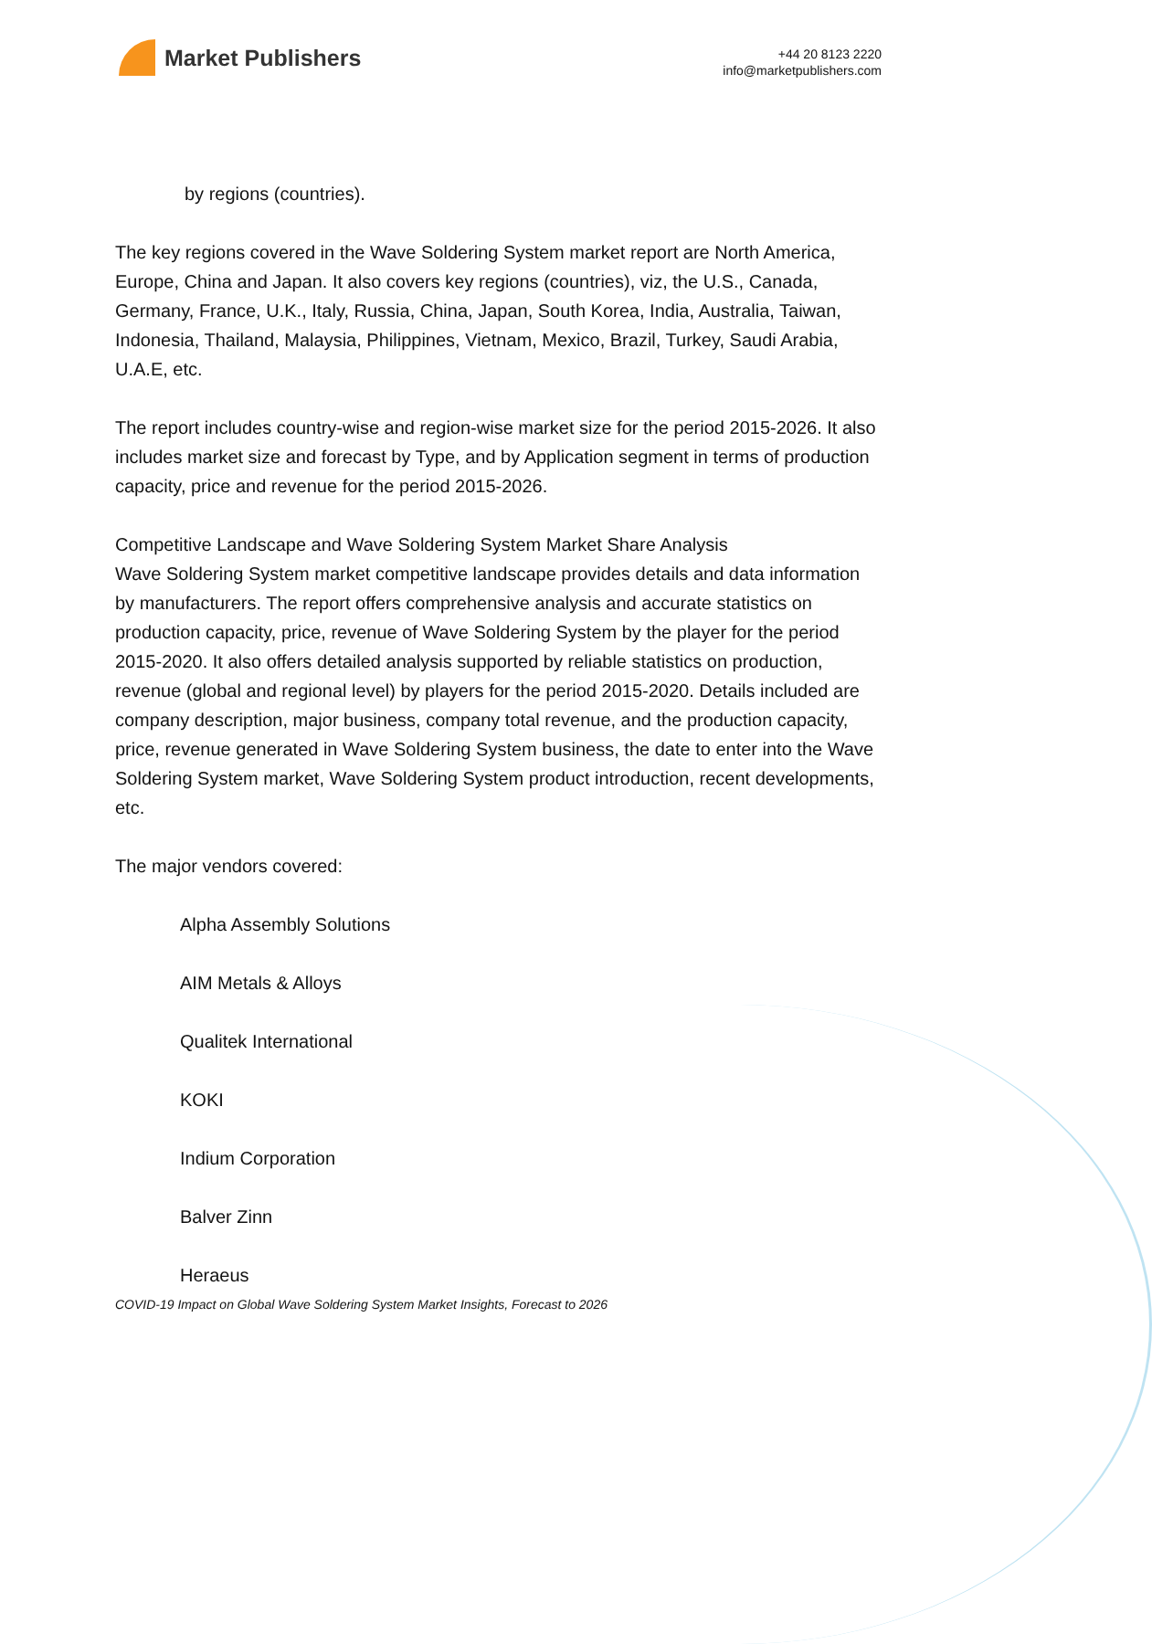Market Publishers
+44 20 8123 2220
info@marketpublishers.com
by regions (countries).
The key regions covered in the Wave Soldering System market report are North America, Europe, China and Japan. It also covers key regions (countries), viz, the U.S., Canada, Germany, France, U.K., Italy, Russia, China, Japan, South Korea, India, Australia, Taiwan, Indonesia, Thailand, Malaysia, Philippines, Vietnam, Mexico, Brazil, Turkey, Saudi Arabia, U.A.E, etc.
The report includes country-wise and region-wise market size for the period 2015-2026. It also includes market size and forecast by Type, and by Application segment in terms of production capacity, price and revenue for the period 2015-2026.
Competitive Landscape and Wave Soldering System Market Share Analysis
Wave Soldering System market competitive landscape provides details and data information by manufacturers. The report offers comprehensive analysis and accurate statistics on production capacity, price, revenue of Wave Soldering System by the player for the period 2015-2020. It also offers detailed analysis supported by reliable statistics on production, revenue (global and regional level) by players for the period 2015-2020. Details included are company description, major business, company total revenue, and the production capacity, price, revenue generated in Wave Soldering System business, the date to enter into the Wave Soldering System market, Wave Soldering System product introduction, recent developments, etc.
The major vendors covered:
Alpha Assembly Solutions
AIM Metals & Alloys
Qualitek International
KOKI
Indium Corporation
Balver Zinn
Heraeus
COVID-19 Impact on Global Wave Soldering System Market Insights, Forecast to 2026